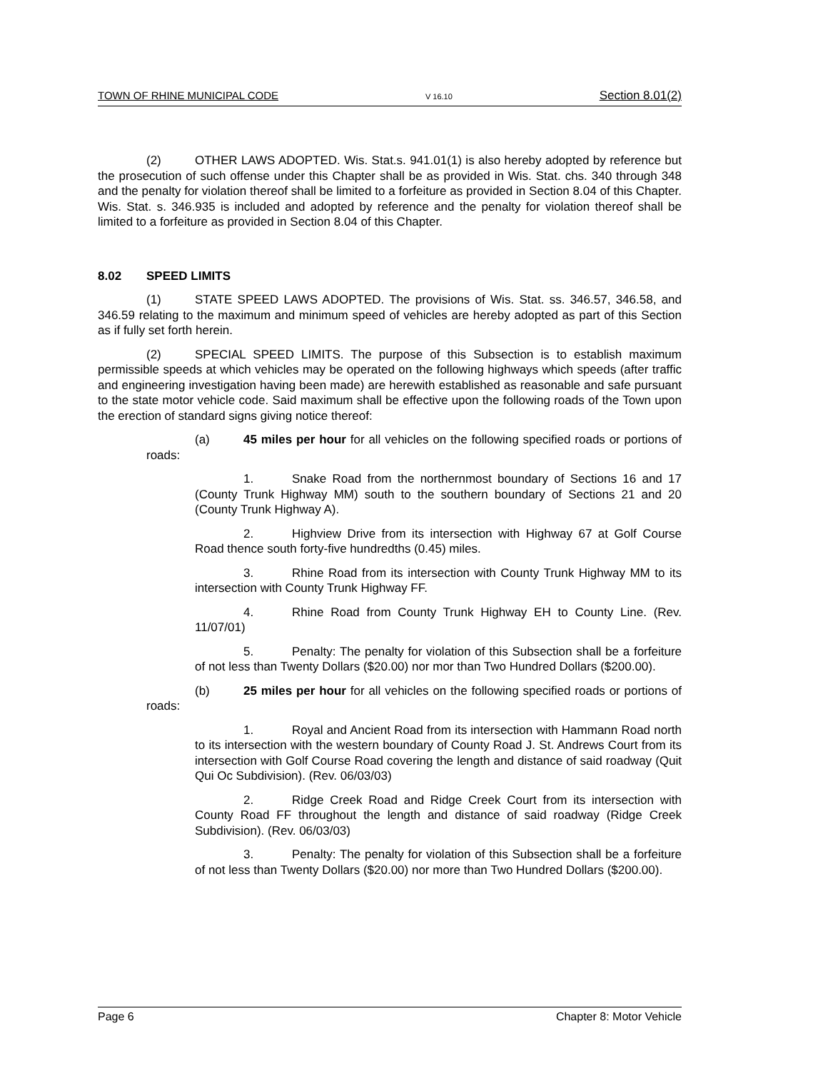TOWN OF RHINE MUNICIPAL CODE V 16.10 Section 8.01(2)
(2) OTHER LAWS ADOPTED. Wis. Stat.s. 941.01(1) is also hereby adopted by reference but the prosecution of such offense under this Chapter shall be as provided in Wis. Stat. chs. 340 through 348 and the penalty for violation thereof shall be limited to a forfeiture as provided in Section 8.04 of this Chapter. Wis. Stat. s. 346.935 is included and adopted by reference and the penalty for violation thereof shall be limited to a forfeiture as provided in Section 8.04 of this Chapter.
8.02 SPEED LIMITS
(1) STATE SPEED LAWS ADOPTED. The provisions of Wis. Stat. ss. 346.57, 346.58, and 346.59 relating to the maximum and minimum speed of vehicles are hereby adopted as part of this Section as if fully set forth herein.
(2) SPECIAL SPEED LIMITS. The purpose of this Subsection is to establish maximum permissible speeds at which vehicles may be operated on the following highways which speeds (after traffic and engineering investigation having been made) are herewith established as reasonable and safe pursuant to the state motor vehicle code. Said maximum shall be effective upon the following roads of the Town upon the erection of standard signs giving notice thereof:
(a) 45 miles per hour for all vehicles on the following specified roads or portions of roads:
1. Snake Road from the northernmost boundary of Sections 16 and 17 (County Trunk Highway MM) south to the southern boundary of Sections 21 and 20 (County Trunk Highway A).
2. Highview Drive from its intersection with Highway 67 at Golf Course Road thence south forty-five hundredths (0.45) miles.
3. Rhine Road from its intersection with County Trunk Highway MM to its intersection with County Trunk Highway FF.
4. Rhine Road from County Trunk Highway EH to County Line. (Rev. 11/07/01)
5. Penalty: The penalty for violation of this Subsection shall be a forfeiture of not less than Twenty Dollars ($20.00) nor mor than Two Hundred Dollars ($200.00).
(b) 25 miles per hour for all vehicles on the following specified roads or portions of roads:
1. Royal and Ancient Road from its intersection with Hammann Road north to its intersection with the western boundary of County Road J. St. Andrews Court from its intersection with Golf Course Road covering the length and distance of said roadway (Quit Qui Oc Subdivision). (Rev. 06/03/03)
2. Ridge Creek Road and Ridge Creek Court from its intersection with County Road FF throughout the length and distance of said roadway (Ridge Creek Subdivision). (Rev. 06/03/03)
3. Penalty: The penalty for violation of this Subsection shall be a forfeiture of not less than Twenty Dollars ($20.00) nor more than Two Hundred Dollars ($200.00).
Page 6 Chapter 8: Motor Vehicle